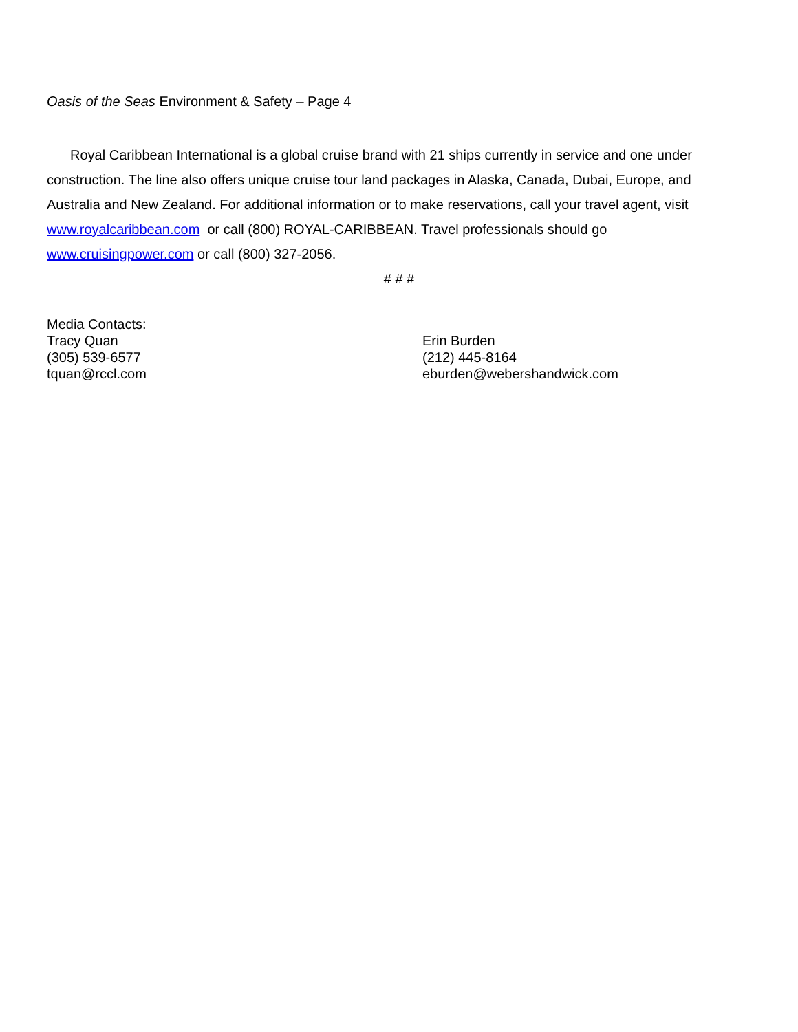Oasis of the Seas Environment & Safety – Page 4
Royal Caribbean International is a global cruise brand with 21 ships currently in service and one under construction. The line also offers unique cruise tour land packages in Alaska, Canada, Dubai, Europe, and Australia and New Zealand. For additional information or to make reservations, call your travel agent, visit www.royalcaribbean.com or call (800) ROYAL-CARIBBEAN. Travel professionals should go www.cruisingpower.com or call (800) 327-2056.
# # #
Media Contacts:
Tracy Quan
(305) 539-6577
tquan@rccl.com
Erin Burden
(212) 445-8164
eburden@webershandwick.com